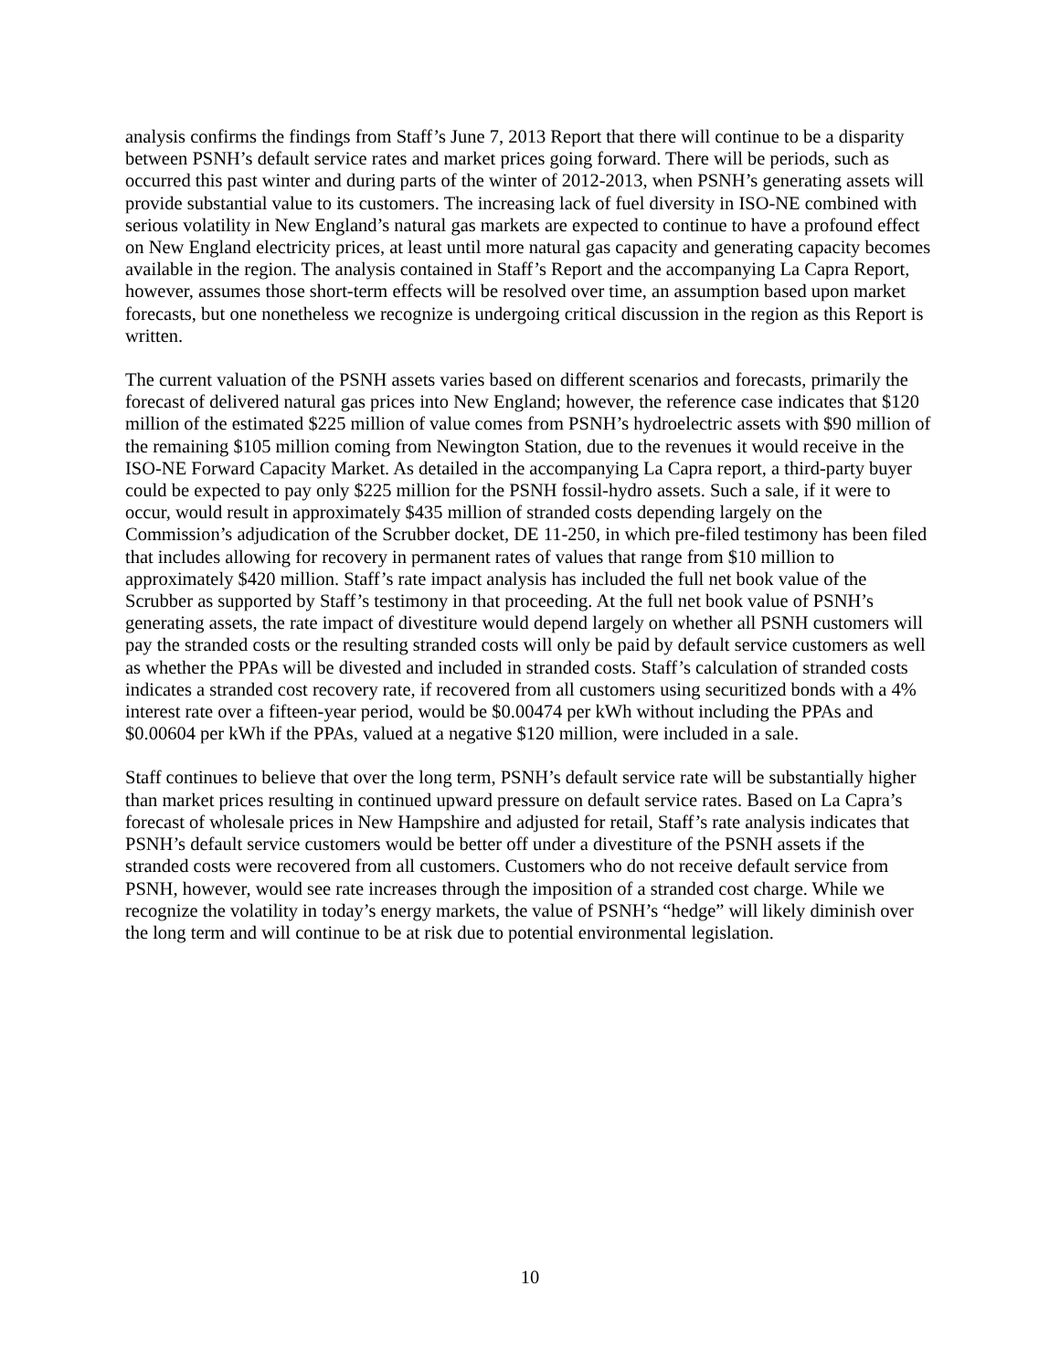analysis confirms the findings from Staff’s June 7, 2013 Report that there will continue to be a disparity between PSNH’s default service rates and market prices going forward. There will be periods, such as occurred this past winter and during parts of the winter of 2012-2013, when PSNH’s generating assets will provide substantial value to its customers. The increasing lack of fuel diversity in ISO-NE combined with serious volatility in New England’s natural gas markets are expected to continue to have a profound effect on New England electricity prices, at least until more natural gas capacity and generating capacity becomes available in the region. The analysis contained in Staff’s Report and the accompanying La Capra Report, however, assumes those short-term effects will be resolved over time, an assumption based upon market forecasts, but one nonetheless we recognize is undergoing critical discussion in the region as this Report is written.
The current valuation of the PSNH assets varies based on different scenarios and forecasts, primarily the forecast of delivered natural gas prices into New England; however, the reference case indicates that $120 million of the estimated $225 million of value comes from PSNH’s hydroelectric assets with $90 million of the remaining $105 million coming from Newington Station, due to the revenues it would receive in the ISO-NE Forward Capacity Market. As detailed in the accompanying La Capra report, a third-party buyer could be expected to pay only $225 million for the PSNH fossil-hydro assets. Such a sale, if it were to occur, would result in approximately $435 million of stranded costs depending largely on the Commission’s adjudication of the Scrubber docket, DE 11-250, in which pre-filed testimony has been filed that includes allowing for recovery in permanent rates of values that range from $10 million to approximately $420 million. Staff’s rate impact analysis has included the full net book value of the Scrubber as supported by Staff’s testimony in that proceeding. At the full net book value of PSNH’s generating assets, the rate impact of divestiture would depend largely on whether all PSNH customers will pay the stranded costs or the resulting stranded costs will only be paid by default service customers as well as whether the PPAs will be divested and included in stranded costs. Staff’s calculation of stranded costs indicates a stranded cost recovery rate, if recovered from all customers using securitized bonds with a 4% interest rate over a fifteen-year period, would be $0.00474 per kWh without including the PPAs and $0.00604 per kWh if the PPAs, valued at a negative $120 million, were included in a sale.
Staff continues to believe that over the long term, PSNH’s default service rate will be substantially higher than market prices resulting in continued upward pressure on default service rates. Based on La Capra’s forecast of wholesale prices in New Hampshire and adjusted for retail, Staff’s rate analysis indicates that PSNH’s default service customers would be better off under a divestiture of the PSNH assets if the stranded costs were recovered from all customers. Customers who do not receive default service from PSNH, however, would see rate increases through the imposition of a stranded cost charge. While we recognize the volatility in today’s energy markets, the value of PSNH’s “hedge” will likely diminish over the long term and will continue to be at risk due to potential environmental legislation.
10